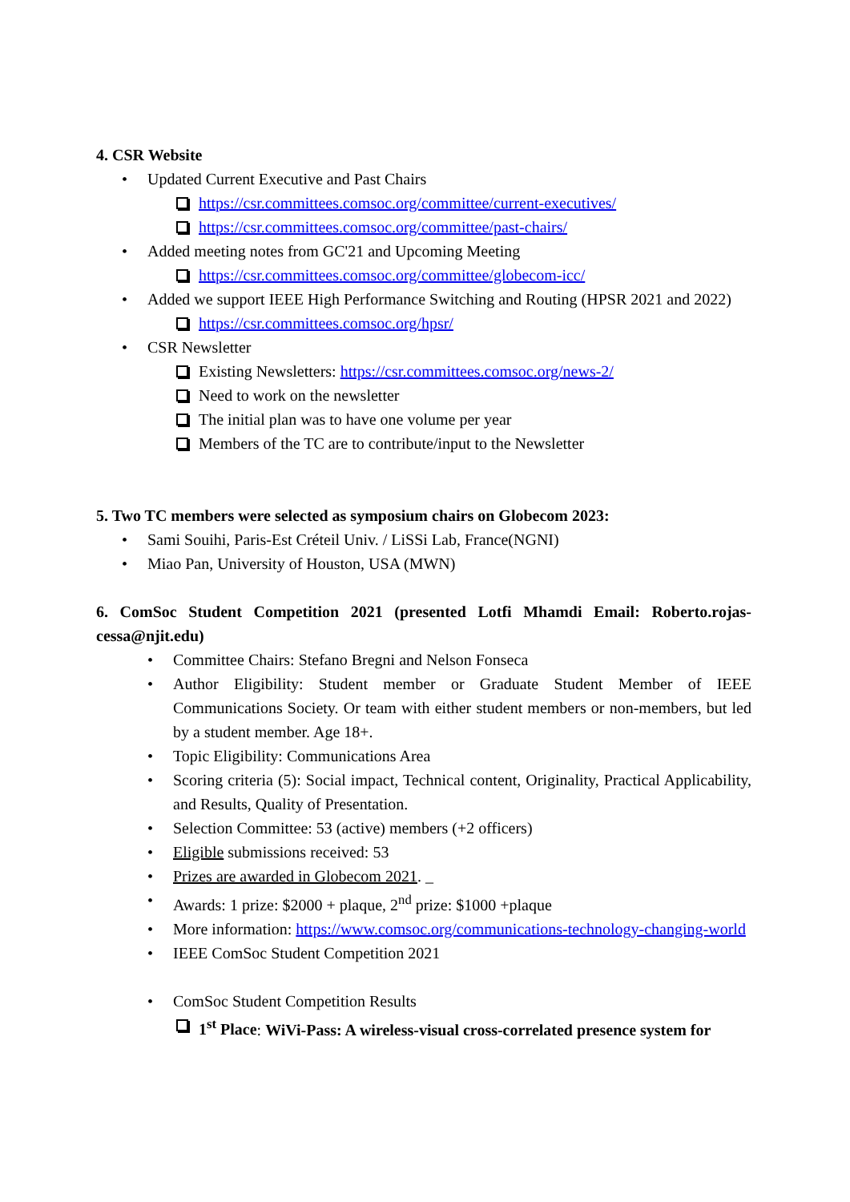4. CSR Website
Updated Current Executive and Past Chairs
https://csr.committees.comsoc.org/committee/current-executives/
https://csr.committees.comsoc.org/committee/past-chairs/
Added meeting notes from GC'21 and Upcoming Meeting
https://csr.committees.comsoc.org/committee/globecom-icc/
Added we support IEEE High Performance Switching and Routing (HPSR 2021 and 2022)
https://csr.committees.comsoc.org/hpsr/
CSR Newsletter
Existing Newsletters: https://csr.committees.comsoc.org/news-2/
Need to work on the newsletter
The initial plan was to have one volume per year
Members of the TC are to contribute/input to the Newsletter
5. Two TC members were selected as symposium chairs on Globecom 2023:
Sami Souihi, Paris-Est Créteil Univ. / LiSSi Lab, France(NGNI)
Miao Pan, University of Houston, USA (MWN)
6. ComSoc Student Competition 2021 (presented Lotfi Mhamdi Email: Roberto.rojas-cessa@njit.edu)
Committee Chairs: Stefano Bregni and Nelson Fonseca
Author Eligibility: Student member or Graduate Student Member of IEEE Communications Society. Or team with either student members or non-members, but led by a student member. Age 18+.
Topic Eligibility: Communications Area
Scoring criteria (5): Social impact, Technical content, Originality, Practical Applicability, and Results, Quality of Presentation.
Selection Committee: 53 (active) members (+2 officers)
Eligible submissions received: 53
Prizes are awarded in Globecom 2021. _
Awards: 1 prize: $2000 + plaque, 2<sup>nd</sup> prize: $1000 +plaque
More information: https://www.comsoc.org/communications-technology-changing-world
IEEE ComSoc Student Competition 2021
ComSoc Student Competition Results
1<sup>st</sup> Place: WiVi-Pass: A wireless-visual cross-correlated presence system for